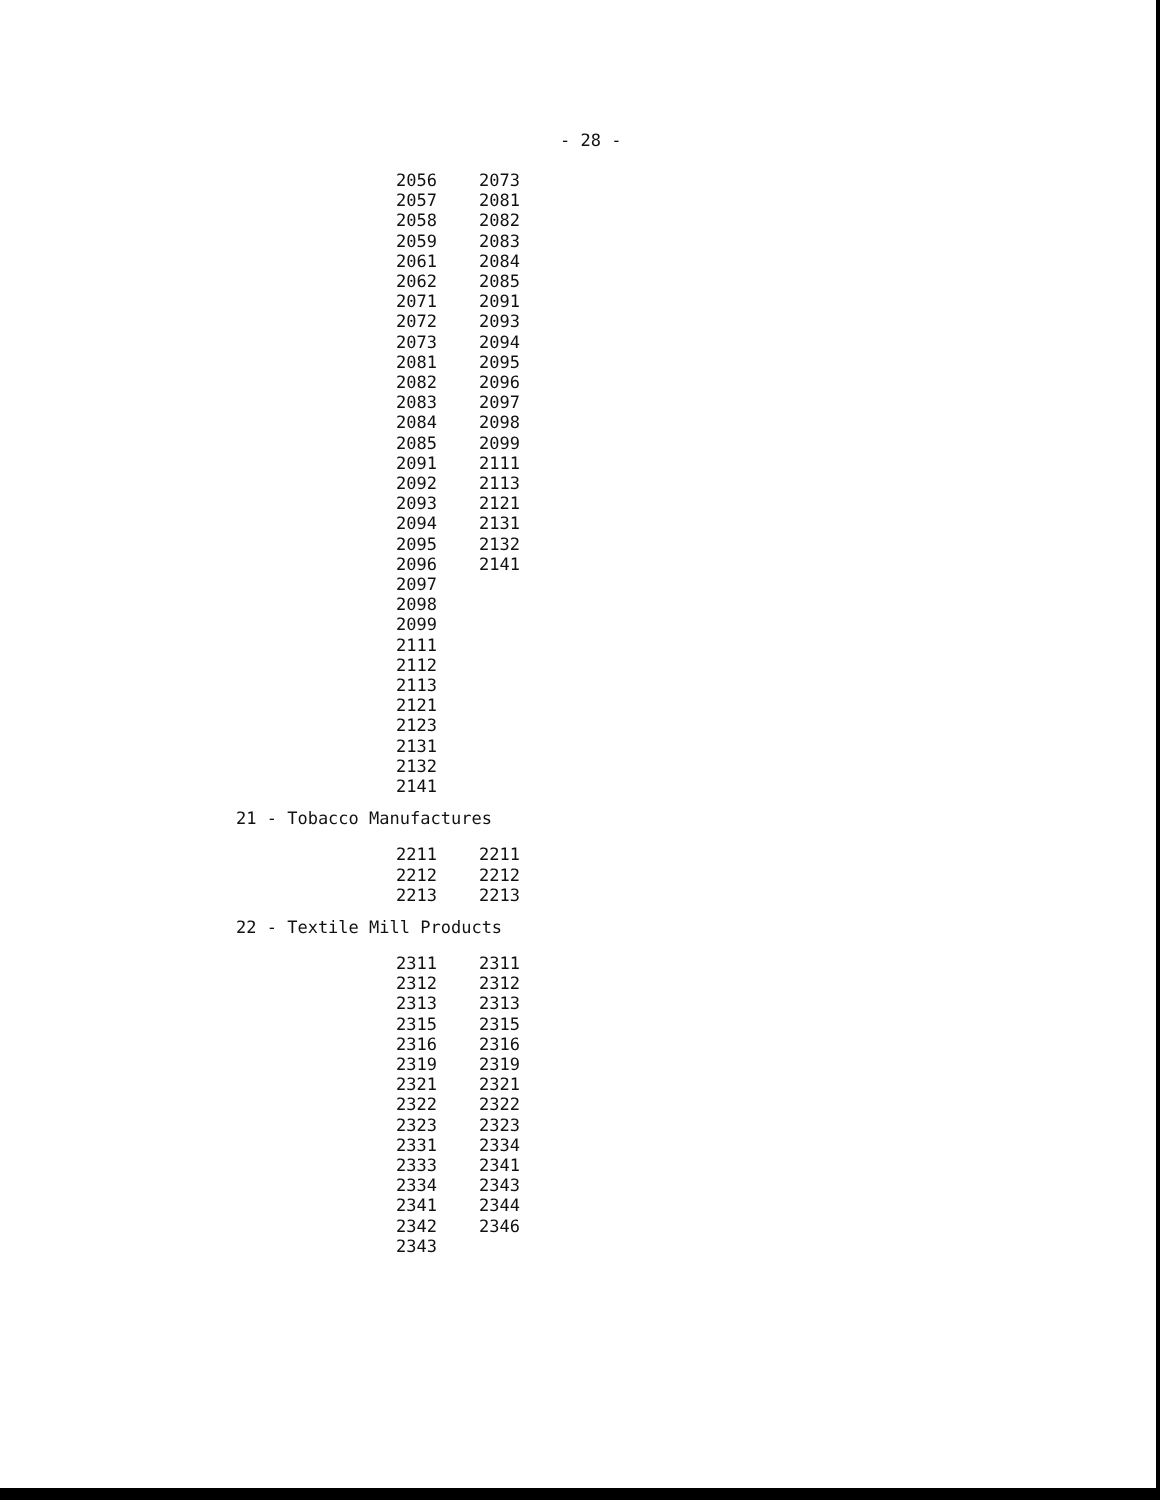- 28 -
| 2056 | 2073 |
| 2057 | 2081 |
| 2058 | 2082 |
| 2059 | 2083 |
| 2061 | 2084 |
| 2062 | 2085 |
| 2071 | 2091 |
| 2072 | 2093 |
| 2073 | 2094 |
| 2081 | 2095 |
| 2082 | 2096 |
| 2083 | 2097 |
| 2084 | 2098 |
| 2085 | 2099 |
| 2091 | 2111 |
| 2092 | 2113 |
| 2093 | 2121 |
| 2094 | 2131 |
| 2095 | 2132 |
| 2096 | 2141 |
| 2097 | |
| 2098 | |
| 2099 | |
| 2111 | |
| 2112 | |
| 2113 | |
| 2121 | |
| 2123 | |
| 2131 | |
| 2132 | |
| 2141 | |
21 - Tobacco Manufactures
| 2211 | 2211 |
| 2212 | 2212 |
| 2213 | 2213 |
22 - Textile Mill Products
| 2311 | 2311 |
| 2312 | 2312 |
| 2313 | 2313 |
| 2315 | 2315 |
| 2316 | 2316 |
| 2319 | 2319 |
| 2321 | 2321 |
| 2322 | 2322 |
| 2323 | 2323 |
| 2331 | 2334 |
| 2333 | 2341 |
| 2334 | 2343 |
| 2341 | 2344 |
| 2342 | 2346 |
| 2343 | |